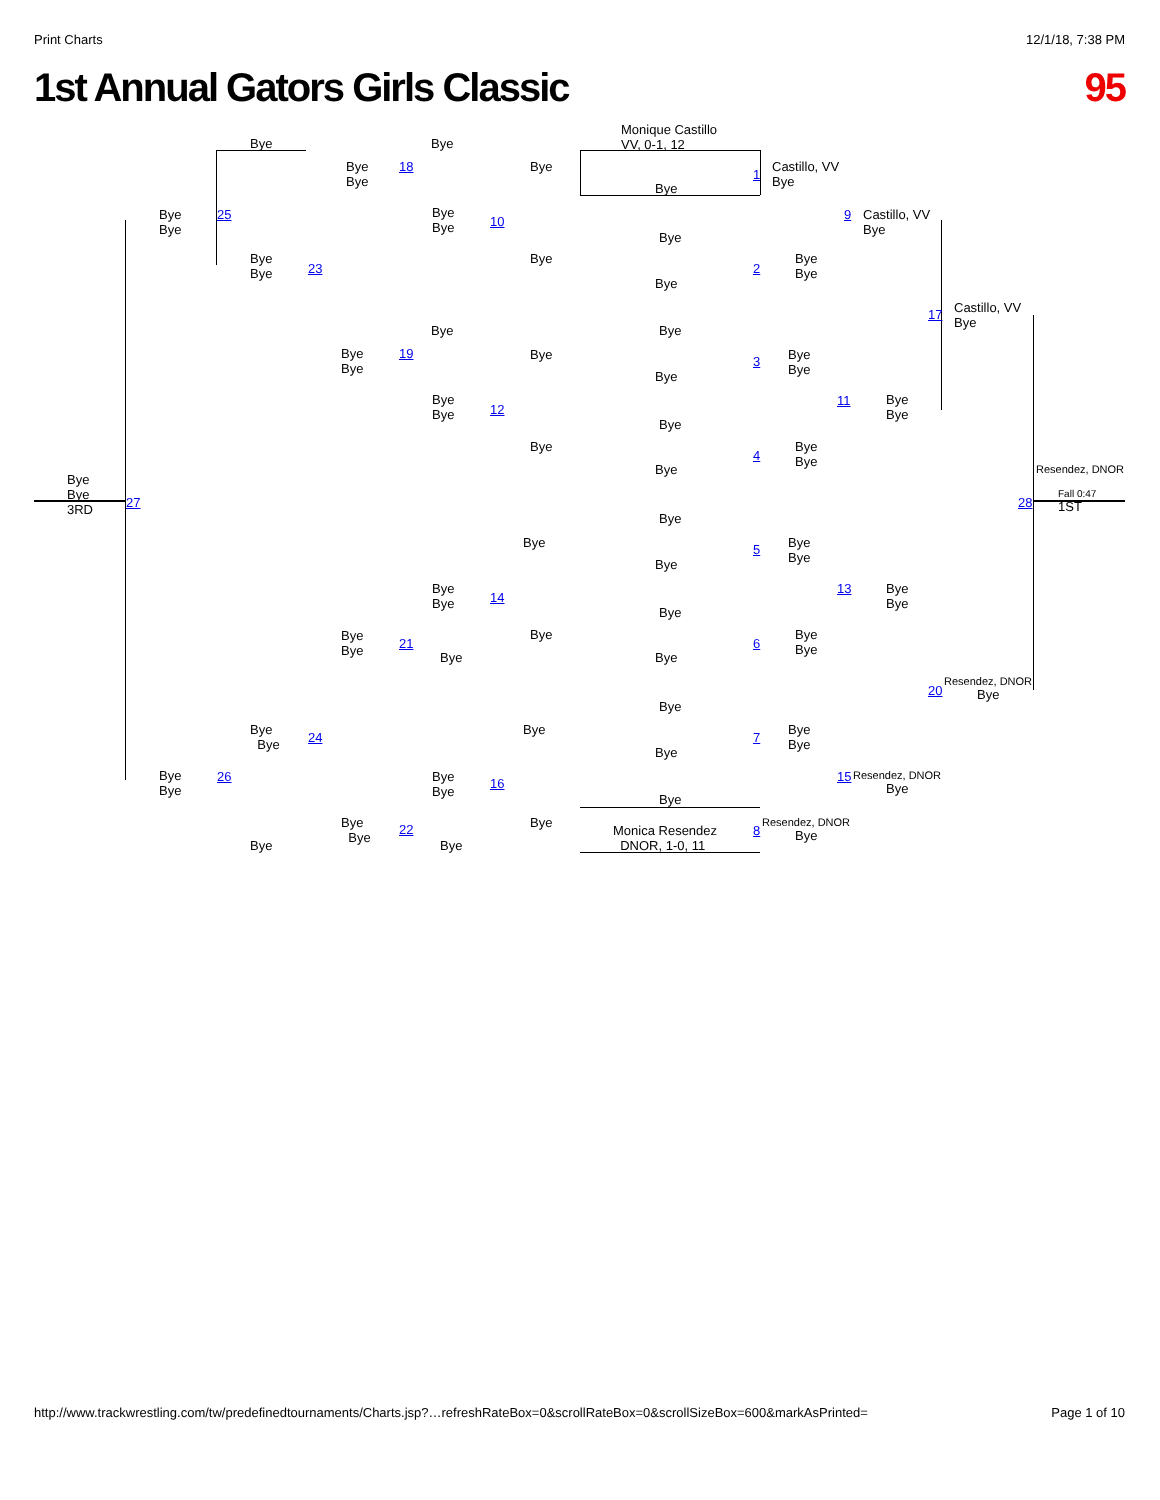Print Charts 12/1/18, 7:38 PM
1st Annual Gators Girls Classic 95
Monique Castillo
VV, 0-1, 12
Bye Bye
Bye
Bye
18 Bye
1
Castillo, VV
Bye
Bye
Bye
Bye
25
Bye
Bye
10 9
Castillo, VV
Bye
Bye
Bye
Bye
23
Bye
2
Bye
Bye
Bye
17
Castillo, VV
Bye
Bye Bye
Bye
Bye
19 Bye 3
Bye
Bye
Bye
Bye
Bye
12
11
Bye
Bye
Bye
Bye
4
Bye
Bye
Bye Resendez, DNOR
Bye
Bye
3RD
27 28
Fall 0:47
1ST
Bye
Bye 5
Bye
Bye
Bye
Bye
Bye
14
13
Bye
Bye
Bye
Bye
Bye
21
Bye
6
Bye
Bye
Bye Bye
20
Resendez, DNOR
Bye
Bye
Bye
Bye
24
Bye
7
Bye
Bye
Bye
Bye
Bye
26
Bye
Bye
16 15
Resendez, DNOR
Bye
Bye
Bye
Bye
22 Bye
Monica Resendez
DNOR, 1-0, 11
8
Resendez, DNOR
Bye
Bye Bye
http://www.trackwrestling.com/tw/predefinedtournaments/Charts.jsp?…refreshRateBox=0&scrollRateBox=0&scrollSizeBox=600&markAsPrinted= Page 1 of 10